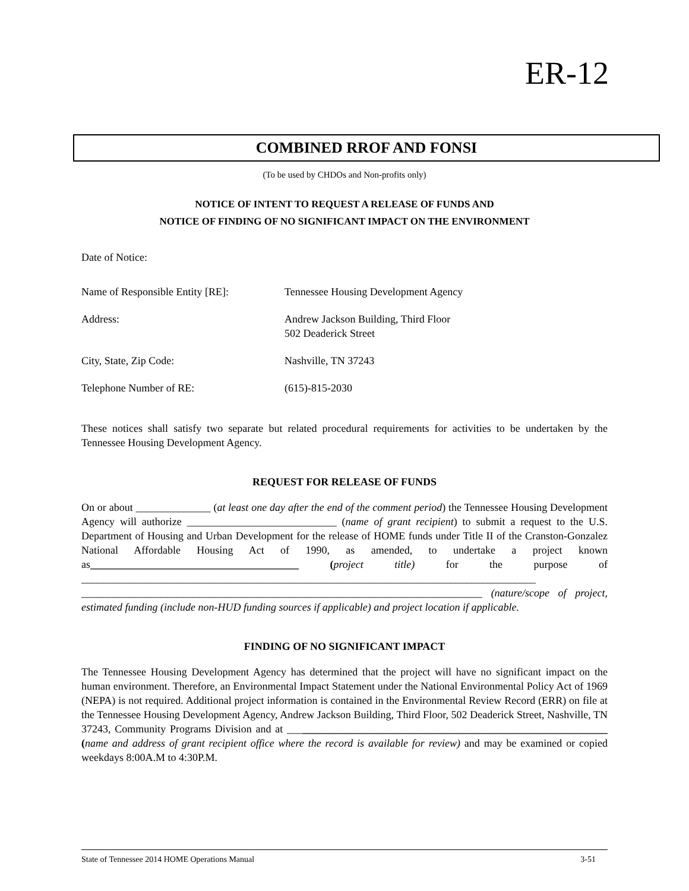ER-12
COMBINED RROF AND FONSI
(To be used by CHDOs and Non-profits only)
NOTICE OF INTENT TO REQUEST A RELEASE OF FUNDS AND
NOTICE OF FINDING OF NO SIGNIFICANT IMPACT ON THE ENVIRONMENT
Date of Notice:
Name of Responsible Entity [RE]:
Tennessee Housing Development Agency
Address: Andrew Jackson Building, Third Floor
502 Deaderick Street
City, State, Zip Code: Nashville, TN 37243
Telephone Number of RE: (615)-815-2030
These notices shall satisfy two separate but related procedural requirements for activities to be undertaken by the Tennessee Housing Development Agency.
REQUEST FOR RELEASE OF FUNDS
On or about ______________ (at least one day after the end of the comment period) the Tennessee Housing Development Agency will authorize ____________________________ (name of grant recipient) to submit a request to the U.S. Department of Housing and Urban Development for the release of HOME funds under Title II of the Cranston-Gonzalez National Affordable Housing Act of 1990, as amended, to undertake a project known as_______________________________________ (project title) for the purpose of _____________________________________________________________________________________ ___________________________________________________________________________ (nature/scope of project, estimated funding (include non-HUD funding sources if applicable) and project location if applicable.
FINDING OF NO SIGNIFICANT IMPACT
The Tennessee Housing Development Agency has determined that the project will have no significant impact on the human environment. Therefore, an Environmental Impact Statement under the National Environmental Policy Act of 1969 (NEPA) is not required. Additional project information is contained in the Environmental Review Record (ERR) on file at the Tennessee Housing Development Agency, Andrew Jackson Building, Third Floor, 502 Deaderick Street, Nashville, TN 37243, Community Programs Division and at ____________________________________________________________ (name and address of grant recipient office where the record is available for review) and may be examined or copied weekdays 8:00A.M to 4:30P.M.
State of Tennessee 2014 HOME Operations Manual 3-51